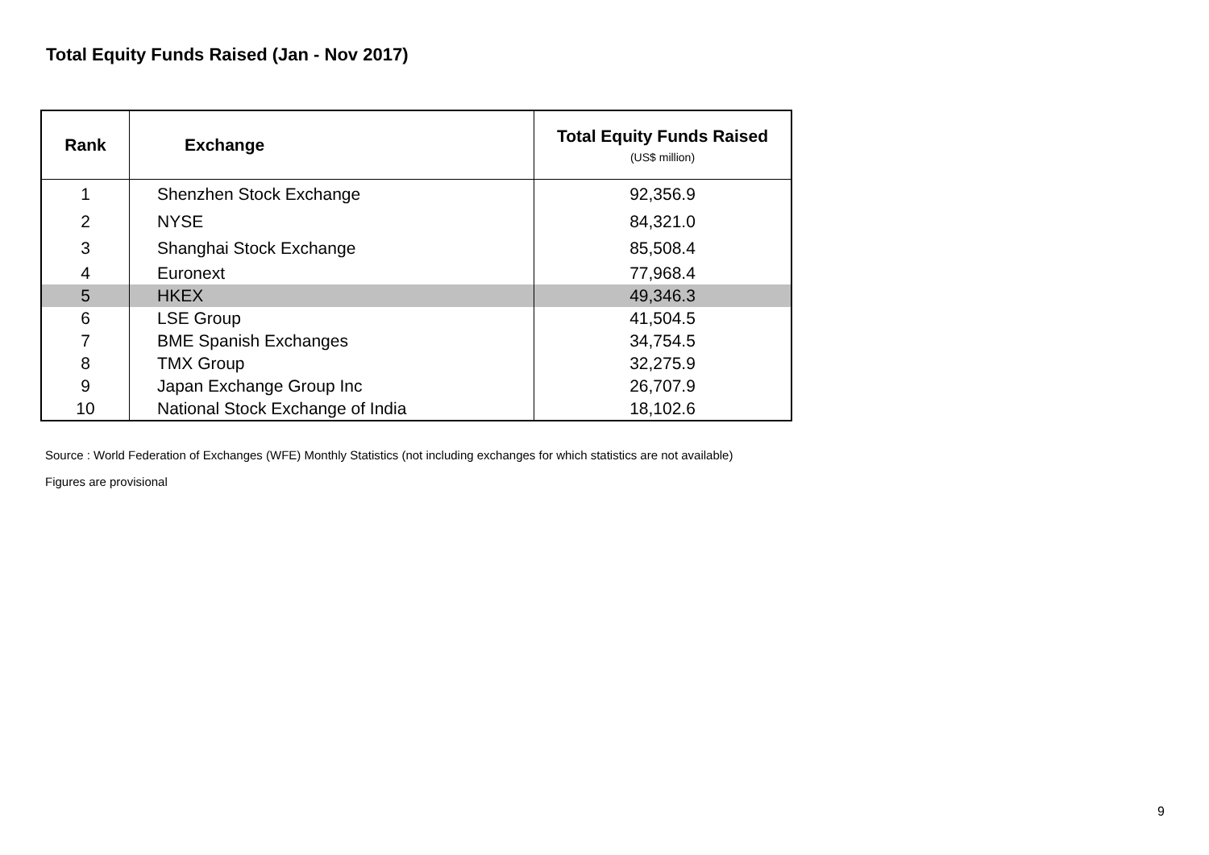Total Equity Funds Raised (Jan - Nov 2017)
| Rank | Exchange | Total Equity Funds Raised (US$ million) |
| --- | --- | --- |
| 1 | Shenzhen Stock Exchange | 92,356.9 |
| 2 | NYSE | 84,321.0 |
| 3 | Shanghai Stock Exchange | 85,508.4 |
| 4 | Euronext | 77,968.4 |
| 5 | HKEX | 49,346.3 |
| 6 | LSE Group | 41,504.5 |
| 7 | BME Spanish Exchanges | 34,754.5 |
| 8 | TMX Group | 32,275.9 |
| 9 | Japan Exchange Group Inc | 26,707.9 |
| 10 | National Stock Exchange of India | 18,102.6 |
Source : World Federation of Exchanges (WFE) Monthly Statistics (not including exchanges for which statistics are not available)
Figures are provisional
9